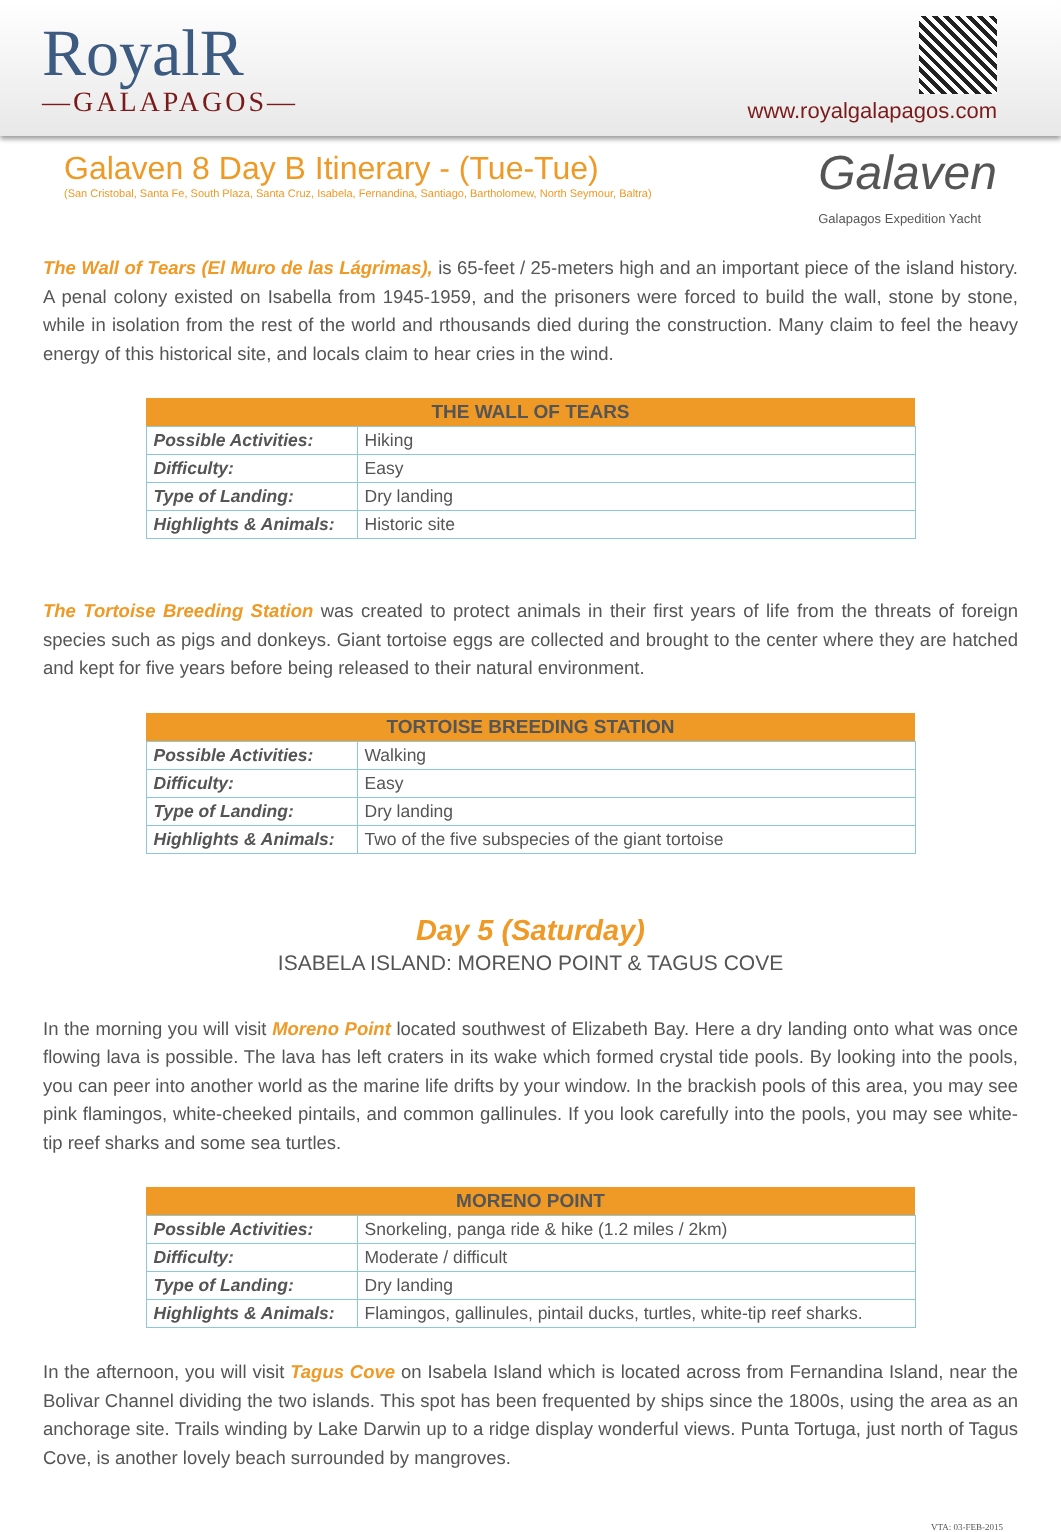RoyalR
—GALAPAGOS—
www.royalgalapagos.com
Galaven 8 Day B Itinerary - (Tue-Tue)
(San Cristobal, Santa Fe, South Plaza, Santa Cruz, Isabela, Fernandina, Santiago, Bartholomew, North Seymour, Baltra)
Galaven
Galapagos Expedition Yacht
The Wall of Tears (El Muro de las Lágrimas), is 65-feet / 25-meters high and an important piece of the island history. A penal colony existed on Isabella from 1945-1959, and the prisoners were forced to build the wall, stone by stone, while in isolation from the rest of the world and rthousands died during the construction. Many claim to feel the heavy energy of this historical site, and locals claim to hear cries in the wind.
| THE WALL OF TEARS | |
| --- | --- |
| Possible Activities: | Hiking |
| Difficulty: | Easy |
| Type of Landing: | Dry landing |
| Highlights & Animals: | Historic site |
The Tortoise Breeding Station was created to protect animals in their first years of life from the threats of foreign species such as pigs and donkeys. Giant tortoise eggs are collected and brought to the center where they are hatched and kept for five years before being released to their natural environment.
| TORTOISE BREEDING STATION | |
| --- | --- |
| Possible Activities: | Walking |
| Difficulty: | Easy |
| Type of Landing: | Dry landing |
| Highlights & Animals: | Two of the five subspecies of the giant tortoise |
Day 5 (Saturday)
ISABELA ISLAND: MORENO POINT & TAGUS COVE
In the morning you will visit Moreno Point located southwest of Elizabeth Bay. Here a dry landing onto what was once flowing lava is possible. The lava has left craters in its wake which formed crystal tide pools. By looking into the pools, you can peer into another world as the marine life drifts by your window. In the brackish pools of this area, you may see pink flamingos, white-cheeked pintails, and common gallinules. If you look carefully into the pools, you may see white-tip reef sharks and some sea turtles.
| MORENO POINT | |
| --- | --- |
| Possible Activities: | Snorkeling, panga ride & hike (1.2 miles / 2km) |
| Difficulty: | Moderate / difficult |
| Type of Landing: | Dry landing |
| Highlights & Animals: | Flamingos, gallinules, pintail ducks, turtles, white-tip reef sharks. |
In the afternoon, you will visit Tagus Cove on Isabela Island which is located across from Fernandina Island, near the Bolivar Channel dividing the two islands. This spot has been frequented by ships since the 1800s, using the area as an anchorage site. Trails winding by Lake Darwin up to a ridge display wonderful views. Punta Tortuga, just north of Tagus Cove, is another lovely beach surrounded by mangroves.
VTA: 03-FEB-2015